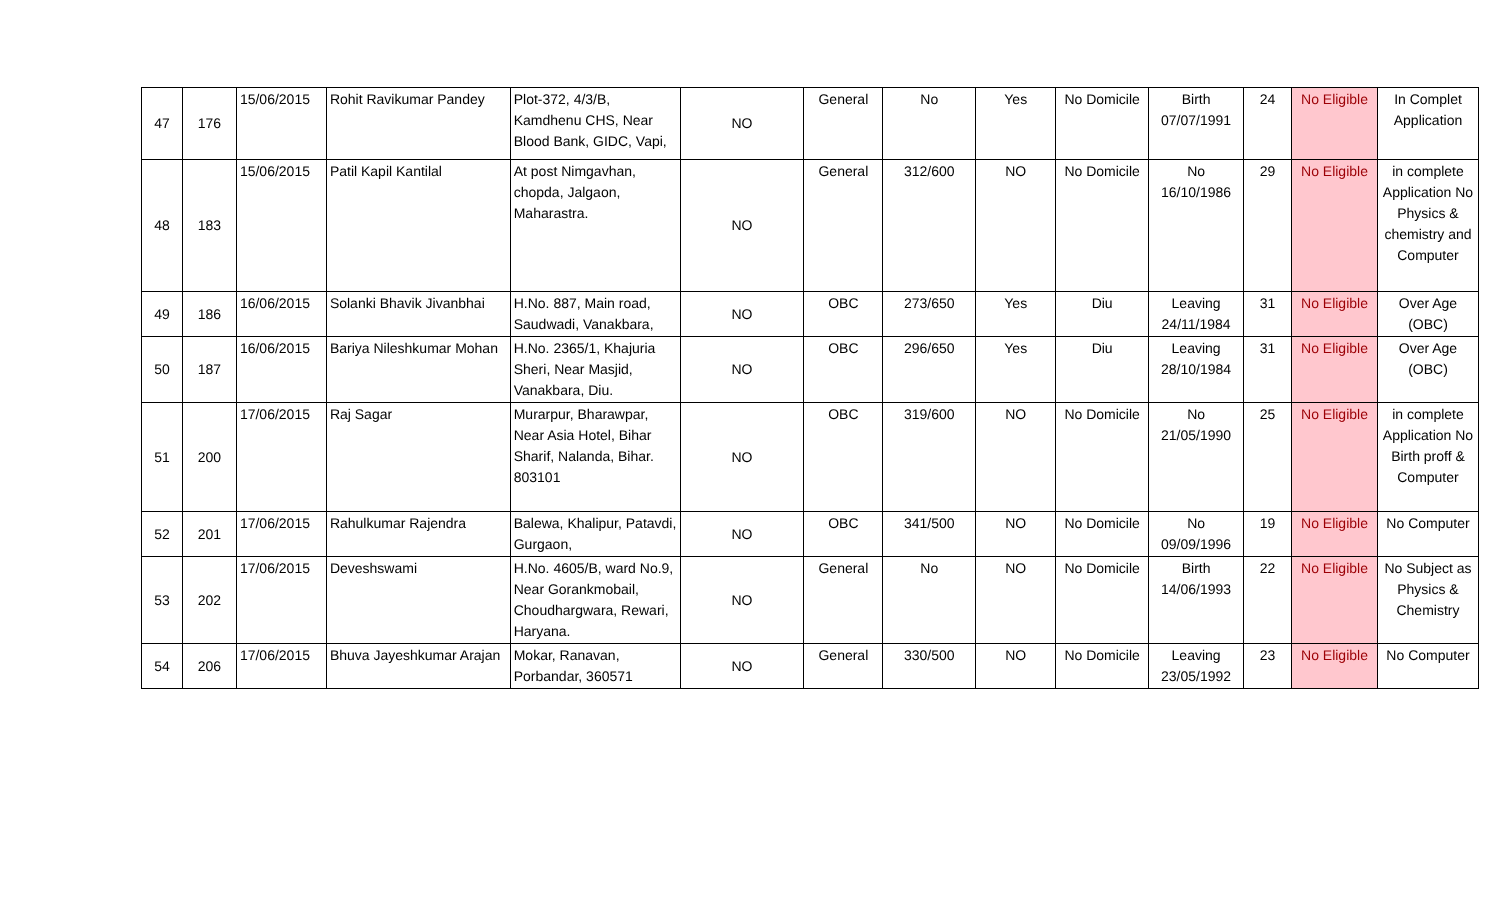| 47 | 176 | 15/06/2015 | Rohit Ravikumar Pandey | Plot-372, 4/3/B, Kamdhenu CHS, Near Blood Bank, GIDC, Vapi, | NO | General | No | Yes | No Domicile | Birth 07/07/1991 | 24 | No Eligible | In Complet Application |
| 48 | 183 | 15/06/2015 | Patil Kapil Kantilal | At post Nimgavhan, chopda, Jalgaon, Maharastra. | NO | General | 312/600 | NO | No Domicile | No 16/10/1986 | 29 | No Eligible | in complete Application No Physics & chemistry and Computer |
| 49 | 186 | 16/06/2015 | Solanki Bhavik Jivanbhai | H.No. 887, Main road, Saudwadi, Vanakbara, | NO | OBC | 273/650 | Yes | Diu | Leaving 24/11/1984 | 31 | No Eligible | Over Age (OBC) |
| 50 | 187 | 16/06/2015 | Bariya Nileshkumar Mohan | H.No. 2365/1, Khajuria Sheri, Near Masjid, Vanakbara, Diu. | NO | OBC | 296/650 | Yes | Diu | Leaving 28/10/1984 | 31 | No Eligible | Over Age (OBC) |
| 51 | 200 | 17/06/2015 | Raj Sagar | Murarpur, Bharawpar, Near Asia Hotel, Bihar Sharif, Nalanda, Bihar. 803101 | NO | OBC | 319/600 | NO | No Domicile | No 21/05/1990 | 25 | No Eligible | in complete Application No Birth proff & Computer |
| 52 | 201 | 17/06/2015 | Rahulkumar Rajendra | Balewa, Khalipur, Patavdi, Gurgaon, | NO | OBC | 341/500 | NO | No Domicile | No 09/09/1996 | 19 | No Eligible | No Computer |
| 53 | 202 | 17/06/2015 | Deveshswami | H.No. 4605/B, ward No.9, Near Gorankmobail, Choudhargwara, Rewari, Haryana. | NO | General | No | NO | No Domicile | Birth 14/06/1993 | 22 | No Eligible | No Subject as Physics & Chemistry |
| 54 | 206 | 17/06/2015 | Bhuva Jayeshkumar Arajan | Mokar, Ranavan, Porbandar, 360571 | NO | General | 330/500 | NO | No Domicile | Leaving 23/05/1992 | 23 | No Eligible | No Computer |